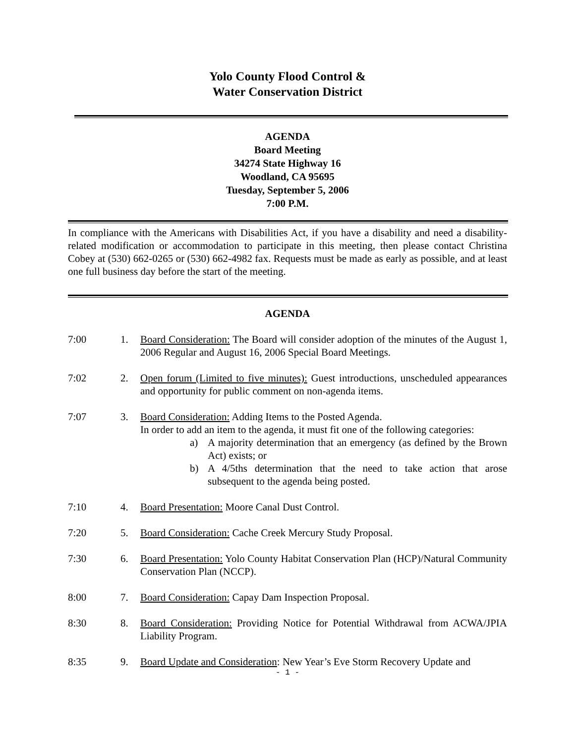Yolo County Flood Control &
Water Conservation District
AGENDA
Board Meeting
34274 State Highway 16
Woodland, CA 95695
Tuesday, September 5, 2006
7:00 P.M.
In compliance with the Americans with Disabilities Act, if you have a disability and need a disability-related modification or accommodation to participate in this meeting, then please contact Christina Cobey at (530) 662-0265 or (530) 662-4982 fax. Requests must be made as early as possible, and at least one full business day before the start of the meeting.
AGENDA
7:00 1. Board Consideration: The Board will consider adoption of the minutes of the August 1, 2006 Regular and August 16, 2006 Special Board Meetings.
7:02 2. Open forum (Limited to five minutes): Guest introductions, unscheduled appearances and opportunity for public comment on non-agenda items.
7:07 3. Board Consideration: Adding Items to the Posted Agenda.
In order to add an item to the agenda, it must fit one of the following categories:
a) A majority determination that an emergency (as defined by the Brown Act) exists; or
b) A 4/5ths determination that the need to take action that arose subsequent to the agenda being posted.
7:10 4. Board Presentation: Moore Canal Dust Control.
7:20 5. Board Consideration: Cache Creek Mercury Study Proposal.
7:30 6. Board Presentation: Yolo County Habitat Conservation Plan (HCP)/Natural Community Conservation Plan (NCCP).
8:00 7. Board Consideration: Capay Dam Inspection Proposal.
8:30 8. Board Consideration: Providing Notice for Potential Withdrawal from ACWA/JPIA Liability Program.
8:35 9. Board Update and Consideration: New Year’s Eve Storm Recovery Update and
- 1 -